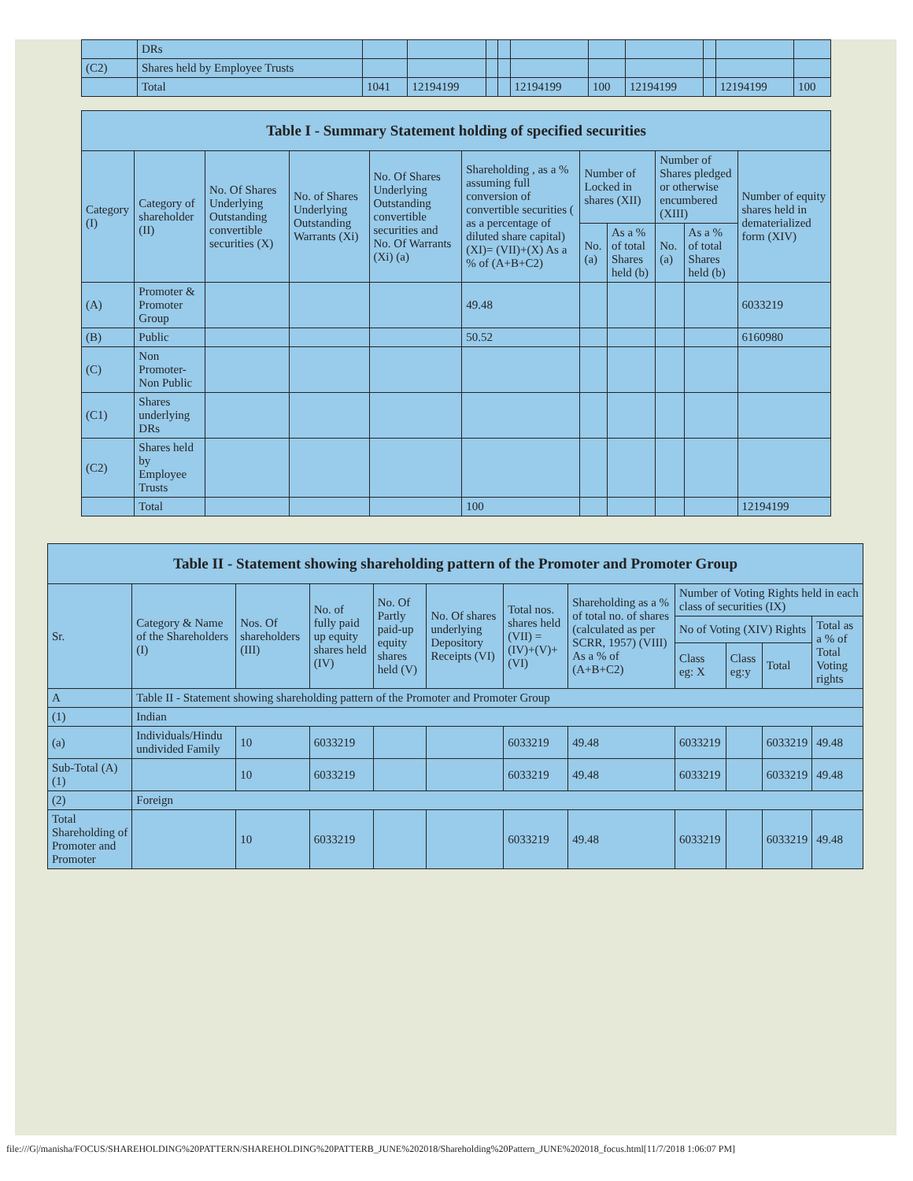| | DRs | | | | | | | | | | |
| (C2) | Shares held by Employee Trusts | | | | | | | | | | |
| | Total | 1041 | 12194199 | | | 12194199 | 100 | 12194199 | | 12194199 | 100 |
| Table I - Summary Statement holding of specified securities | | | | | | | | | | |
| --- | --- | --- | --- | --- | --- | --- | --- | --- | --- | --- |
| Category (I) | Category of shareholder (II) | No. Of Shares Underlying Outstanding convertible securities (X) | No. of Shares Underlying Outstanding Warrants (Xi) | No. Of Shares Underlying Outstanding convertible securities and No. Of Warrants (Xi) (a) | Shareholding , as a % assuming full conversion of convertible securities ( as a percentage of diluted share capital) (XI)= (VII)+(X) As a % of (A+B+C2) | Number of Locked in shares (XII) | | Number of Shares pledged or otherwise encumbered (XIII) | | Number of equity shares held in dematerialized form (XIV) |
| | | | | | | No. (a) | As a % of total Shares held (b) | No. (a) | As a % of total Shares held (b) | |
| (A) | Promoter & Promoter Group | | | | 49.48 | | | | | 6033219 |
| (B) | Public | | | | 50.52 | | | | | 6160980 |
| (C) | Non Promoter- Non Public | | | | | | | | | |
| (C1) | Shares underlying DRs | | | | | | | | | |
| (C2) | Shares held by Employee Trusts | | | | | | | | | |
| | Total | | | | 100 | | | | | 12194199 |
| Table II - Statement showing shareholding pattern of the Promoter and Promoter Group | | | | | | | | | | | |
| --- | --- | --- | --- | --- | --- | --- | --- | --- | --- | --- | --- |
| Sr. | Category & Name of the Shareholders (I) | Nos. Of shareholders (III) | No. of fully paid up equity shares held (IV) | No. Of Partly paid-up equity shares held (V) | No. Of shares underlying Depository Receipts (VI) | Total nos. shares held (VII) = (IV)+(V)+ (VI) | Shareholding as a % of total no. of shares (calculated as per SCRR, 1957) (VIII) As a % of (A+B+C2) | Number of Voting Rights held in each class of securities (IX) | | | |
| | | | | | | | | No of Voting (XIV) Rights | | | Total as a % of Total Voting rights |
| | | | | | | | | Class eg: X | Class eg:y | Total | |
| A | Table II - Statement showing shareholding pattern of the Promoter and Promoter Group | | | | | | | | | | |
| (1) | Indian | | | | | | | | | | |
| (a) | Individuals/Hindu undivided Family | 10 | 6033219 | | | 6033219 | 49.48 | 6033219 | | 6033219 | 49.48 |
| Sub-Total (A)(1) | | 10 | 6033219 | | | 6033219 | 49.48 | 6033219 | | 6033219 | 49.48 |
| (2) | Foreign | | | | | | | | | | |
| Total Shareholding of Promoter and Promoter | | 10 | 6033219 | | | 6033219 | 49.48 | 6033219 | | 6033219 | 49.48 |
file:///G|/manisha/FOCUS/SHAREHOLDING%20PATTERN/SHAREHOLDING%20PATTERB_JUNE%202018/Shareholding%20Pattern_JUNE%202018_focus.html[11/7/2018 1:06:07 PM]